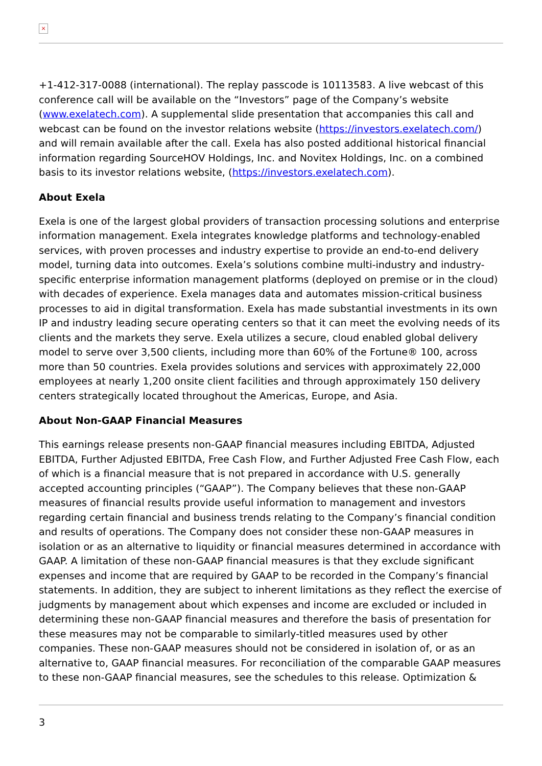×
+1-412-317-0088 (international). The replay passcode is 10113583. A live webcast of this conference call will be available on the “Investors” page of the Company’s website (www.exelatech.com). A supplemental slide presentation that accompanies this call and webcast can be found on the investor relations website (https://investors.exelatech.com/) and will remain available after the call. Exela has also posted additional historical financial information regarding SourceHOV Holdings, Inc. and Novitex Holdings, Inc. on a combined basis to its investor relations website, (https://investors.exelatech.com).
About Exela
Exela is one of the largest global providers of transaction processing solutions and enterprise information management. Exela integrates knowledge platforms and technology-enabled services, with proven processes and industry expertise to provide an end-to-end delivery model, turning data into outcomes. Exela’s solutions combine multi-industry and industry-specific enterprise information management platforms (deployed on premise or in the cloud) with decades of experience. Exela manages data and automates mission-critical business processes to aid in digital transformation. Exela has made substantial investments in its own IP and industry leading secure operating centers so that it can meet the evolving needs of its clients and the markets they serve. Exela utilizes a secure, cloud enabled global delivery model to serve over 3,500 clients, including more than 60% of the Fortune® 100, across more than 50 countries. Exela provides solutions and services with approximately 22,000 employees at nearly 1,200 onsite client facilities and through approximately 150 delivery centers strategically located throughout the Americas, Europe, and Asia.
About Non-GAAP Financial Measures
This earnings release presents non-GAAP financial measures including EBITDA, Adjusted EBITDA, Further Adjusted EBITDA, Free Cash Flow, and Further Adjusted Free Cash Flow, each of which is a financial measure that is not prepared in accordance with U.S. generally accepted accounting principles (“GAAP”). The Company believes that these non-GAAP measures of financial results provide useful information to management and investors regarding certain financial and business trends relating to the Company’s financial condition and results of operations. The Company does not consider these non-GAAP measures in isolation or as an alternative to liquidity or financial measures determined in accordance with GAAP. A limitation of these non-GAAP financial measures is that they exclude significant expenses and income that are required by GAAP to be recorded in the Company’s financial statements. In addition, they are subject to inherent limitations as they reflect the exercise of judgments by management about which expenses and income are excluded or included in determining these non-GAAP financial measures and therefore the basis of presentation for these measures may not be comparable to similarly-titled measures used by other companies. These non-GAAP measures should not be considered in isolation of, or as an alternative to, GAAP financial measures. For reconciliation of the comparable GAAP measures to these non-GAAP financial measures, see the schedules to this release. Optimization &
3